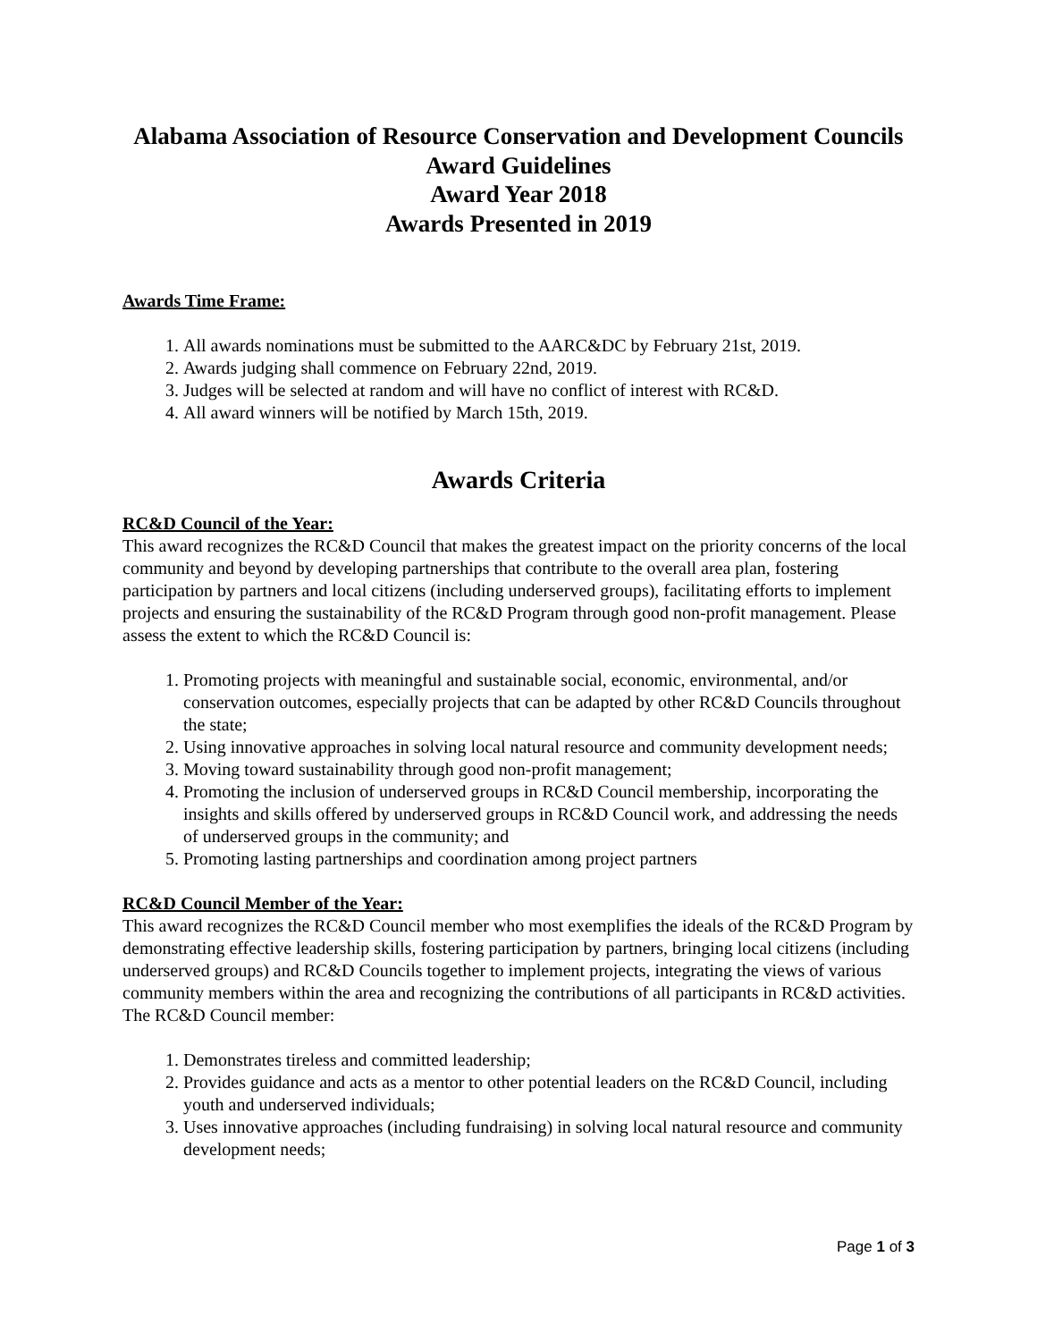Alabama Association of Resource Conservation and Development Councils
Award Guidelines
Award Year 2018
Awards Presented in 2019
Awards Time Frame:
1. All awards nominations must be submitted to the AARC&DC by February 21st, 2019.
2. Awards judging shall commence on February 22nd, 2019.
3. Judges will be selected at random and will have no conflict of interest with RC&D.
4. All award winners will be notified by March 15th, 2019.
Awards Criteria
RC&D Council of the Year:
This award recognizes the RC&D Council that makes the greatest impact on the priority concerns of the local community and beyond by developing partnerships that contribute to the overall area plan, fostering participation by partners and local citizens (including underserved groups), facilitating efforts to implement projects and ensuring the sustainability of the RC&D Program through good non-profit management. Please assess the extent to which the RC&D Council is:
1. Promoting projects with meaningful and sustainable social, economic, environmental, and/or conservation outcomes, especially projects that can be adapted by other RC&D Councils throughout the state;
2. Using innovative approaches in solving local natural resource and community development needs;
3. Moving toward sustainability through good non-profit management;
4. Promoting the inclusion of underserved groups in RC&D Council membership, incorporating the insights and skills offered by underserved groups in RC&D Council work, and addressing the needs of underserved groups in the community; and
5. Promoting lasting partnerships and coordination among project partners
RC&D Council Member of the Year:
This award recognizes the RC&D Council member who most exemplifies the ideals of the RC&D Program by demonstrating effective leadership skills, fostering participation by partners, bringing local citizens (including underserved groups) and RC&D Councils together to implement projects, integrating the views of various community members within the area and recognizing the contributions of all participants in RC&D activities. The RC&D Council member:
1. Demonstrates tireless and committed leadership;
2. Provides guidance and acts as a mentor to other potential leaders on the RC&D Council, including youth and underserved individuals;
3. Uses innovative approaches (including fundraising) in solving local natural resource and community development needs;
Page 1 of 3